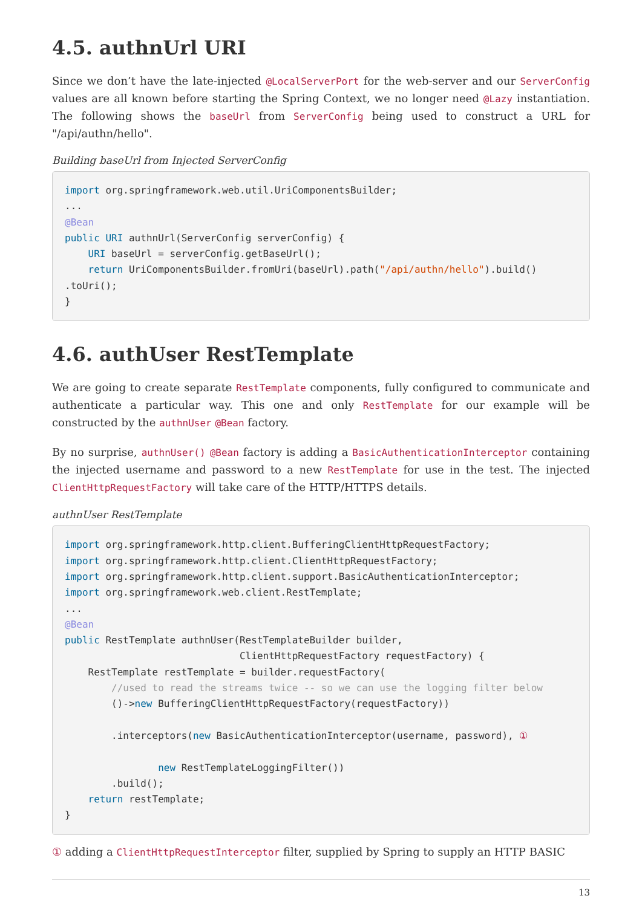4.5. authnUrl URI
Since we don’t have the late-injected @LocalServerPort for the web-server and our ServerConfig values are all known before starting the Spring Context, we no longer need @Lazy instantiation. The following shows the baseUrl from ServerConfig being used to construct a URL for "/api/authn/hello".
Building baseUrl from Injected ServerConfig
import org.springframework.web.util.UriComponentsBuilder;
...
@Bean
public URI authnUrl(ServerConfig serverConfig) {
    URI baseUrl = serverConfig.getBaseUrl();
    return UriComponentsBuilder.fromUri(baseUrl).path("/api/authn/hello").build()
.toUri();
}
4.6. authUser RestTemplate
We are going to create separate RestTemplate components, fully configured to communicate and authenticate a particular way. This one and only RestTemplate for our example will be constructed by the authnUser @Bean factory.
By no surprise, authnUser() @Bean factory is adding a BasicAuthenticationInterceptor containing the injected username and password to a new RestTemplate for use in the test. The injected ClientHttpRequestFactory will take care of the HTTP/HTTPS details.
authnUser RestTemplate
import org.springframework.http.client.BufferingClientHttpRequestFactory;
import org.springframework.http.client.ClientHttpRequestFactory;
import org.springframework.http.client.support.BasicAuthenticationInterceptor;
import org.springframework.web.client.RestTemplate;
...
@Bean
public RestTemplate authnUser(RestTemplateBuilder builder,
                              ClientHttpRequestFactory requestFactory) {
    RestTemplate restTemplate = builder.requestFactory(
        //used to read the streams twice -- so we can use the logging filter below
        ()->new BufferingClientHttpRequestFactory(requestFactory))

        .interceptors(new BasicAuthenticationInterceptor(username, password), ①

                new RestTemplateLoggingFilter())
        .build();
    return restTemplate;
}
① adding a ClientHttpRequestInterceptor filter, supplied by Spring to supply an HTTP BASIC
13